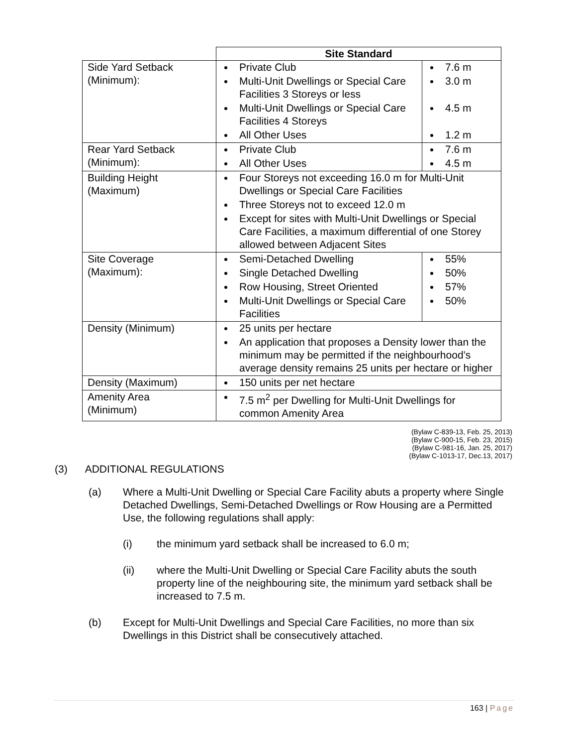| | Site Standard | |
| --- | --- | --- |
| Side Yard Setback (Minimum): | Private Club Multi-Unit Dwellings or Special Care Facilities 3 Storeys or less Multi-Unit Dwellings or Special Care Facilities 4 Storeys All Other Uses | 7.6 m 3.0 m 4.5 m 1.2 m |
| Rear Yard Setback (Minimum): | Private Club All Other Uses | 7.6 m 4.5 m |
| Building Height (Maximum) | Four Storeys not exceeding 16.0 m for Multi-Unit Dwellings or Special Care Facilities Three Storeys not to exceed 12.0 m Except for sites with Multi-Unit Dwellings or Special Care Facilities, a maximum differential of one Storey allowed between Adjacent Sites | |
| Site Coverage (Maximum): | Semi-Detached Dwelling Single Detached Dwelling Row Housing, Street Oriented Multi-Unit Dwellings or Special Care Facilities | 55% 50% 57% 50% |
| Density (Minimum) | 25 units per hectare An application that proposes a Density lower than the minimum may be permitted if the neighbourhood’s average density remains 25 units per hectare or higher | |
| Density (Maximum) | 150 units per net hectare | |
| Amenity Area (Minimum) | 7.5 m<sup>2</sup> per Dwelling for Multi-Unit Dwellings for common Amenity Area | |
(Bylaw C-839-13, Feb. 25, 2013)
(Bylaw C-900-15, Feb. 23, 2015)
(Bylaw C-981-16, Jan. 25, 2017)
(Bylaw C-1013-17, Dec.13, 2017)
(3) ADDITIONAL REGULATIONS
(a)
Where a Multi-Unit Dwelling or Special Care Facility abuts a property where Single Detached Dwellings, Semi-Detached Dwellings or Row Housing are a Permitted Use, the following regulations shall apply:
(i) the minimum yard setback shall be increased to 6.0 m;
(ii)
where the Multi-Unit Dwelling or Special Care Facility abuts the south property line of the neighbouring site, the minimum yard setback shall be increased to 7.5 m.
(b)
Except for Multi-Unit Dwellings and Special Care Facilities, no more than six Dwellings in this District shall be consecutively attached.
163 | Page